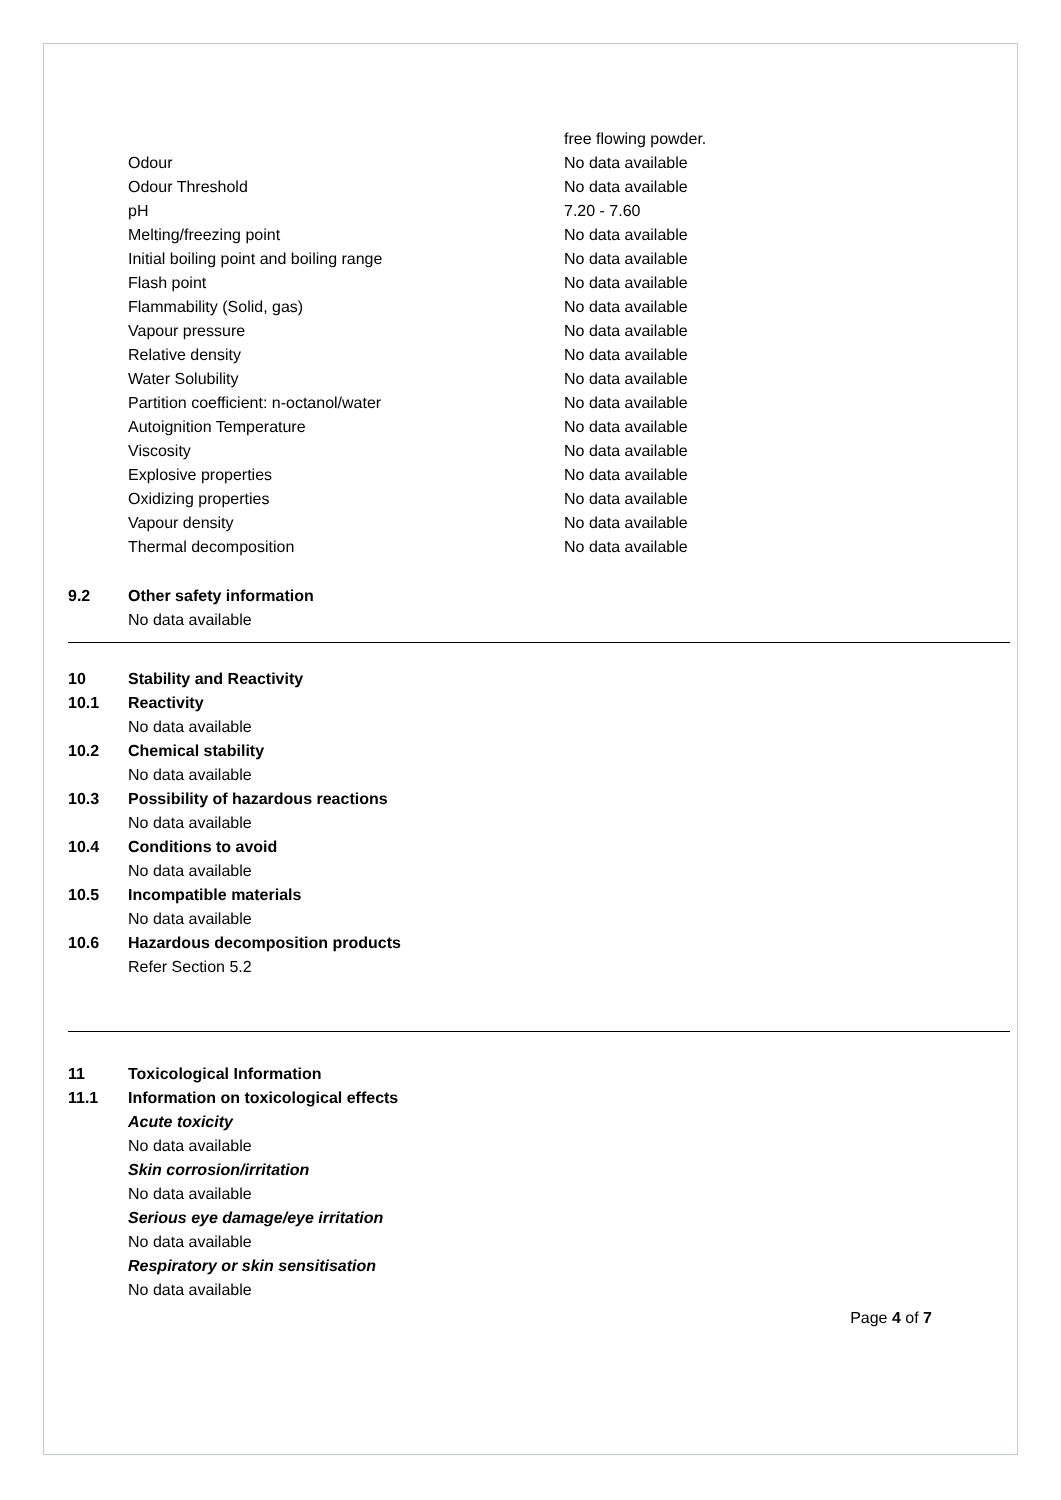| | free flowing powder. |
| Odour | No data available |
| Odour Threshold | No data available |
| pH | 7.20 - 7.60 |
| Melting/freezing point | No data available |
| Initial boiling point and boiling range | No data available |
| Flash point | No data available |
| Flammability (Solid, gas) | No data available |
| Vapour pressure | No data available |
| Relative density | No data available |
| Water Solubility | No data available |
| Partition coefficient: n-octanol/water | No data available |
| Autoignition Temperature | No data available |
| Viscosity | No data available |
| Explosive properties | No data available |
| Oxidizing properties | No data available |
| Vapour density | No data available |
| Thermal decomposition | No data available |
9.2 Other safety information
No data available
10 Stability and Reactivity
10.1 Reactivity
No data available
10.2 Chemical stability
No data available
10.3 Possibility of hazardous reactions
No data available
10.4 Conditions to avoid
No data available
10.5 Incompatible materials
No data available
10.6 Hazardous decomposition products
Refer Section 5.2
11 Toxicological Information
11.1 Information on toxicological effects
Acute toxicity
No data available
Skin corrosion/irritation
No data available
Serious eye damage/eye irritation
No data available
Respiratory or skin sensitisation
No data available
Page 4 of 7